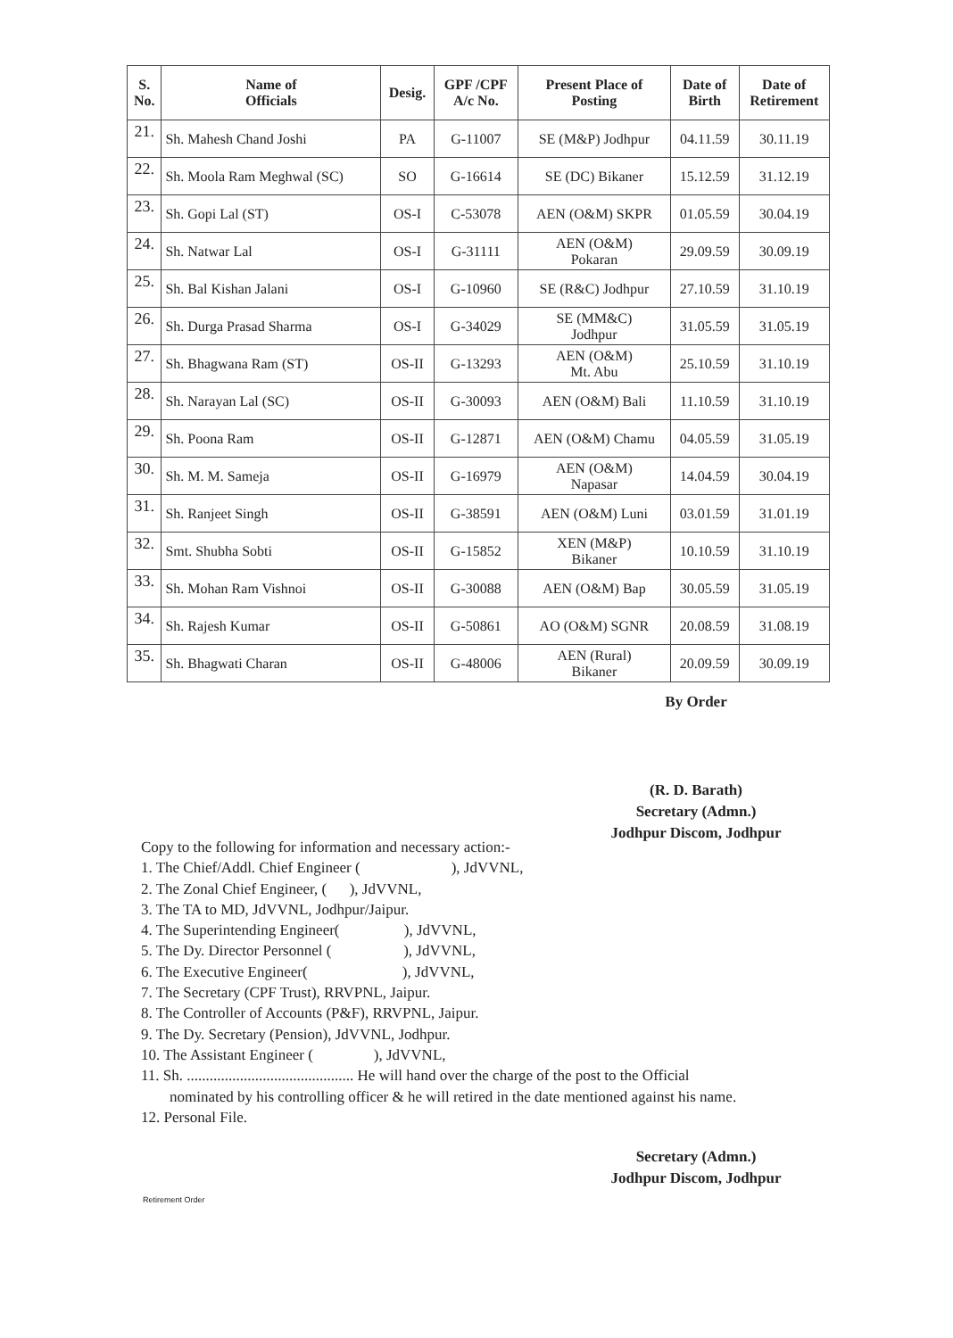| S. No. | Name of Officials | Desig. | GPF /CPF A/c No. | Present Place of Posting | Date of Birth | Date of Retirement |
| --- | --- | --- | --- | --- | --- | --- |
| 21. | Sh. Mahesh Chand Joshi | PA | G-11007 | SE (M&P) Jodhpur | 04.11.59 | 30.11.19 |
| 22. | Sh. Moola Ram Meghwal (SC) | SO | G-16614 | SE (DC) Bikaner | 15.12.59 | 31.12.19 |
| 23. | Sh. Gopi Lal (ST) | OS-I | C-53078 | AEN (O&M) SKPR | 01.05.59 | 30.04.19 |
| 24. | Sh. Natwar Lal | OS-I | G-31111 | AEN (O&M) Pokaran | 29.09.59 | 30.09.19 |
| 25. | Sh. Bal Kishan Jalani | OS-I | G-10960 | SE (R&C) Jodhpur | 27.10.59 | 31.10.19 |
| 26. | Sh. Durga Prasad Sharma | OS-I | G-34029 | SE (MM&C) Jodhpur | 31.05.59 | 31.05.19 |
| 27. | Sh. Bhagwana Ram (ST) | OS-II | G-13293 | AEN (O&M) Mt. Abu | 25.10.59 | 31.10.19 |
| 28. | Sh. Narayan Lal (SC) | OS-II | G-30093 | AEN (O&M) Bali | 11.10.59 | 31.10.19 |
| 29. | Sh. Poona Ram | OS-II | G-12871 | AEN (O&M) Chamu | 04.05.59 | 31.05.19 |
| 30. | Sh. M. M. Sameja | OS-II | G-16979 | AEN (O&M) Napasar | 14.04.59 | 30.04.19 |
| 31. | Sh. Ranjeet Singh | OS-II | G-38591 | AEN (O&M) Luni | 03.01.59 | 31.01.19 |
| 32. | Smt. Shubha Sobti | OS-II | G-15852 | XEN (M&P) Bikaner | 10.10.59 | 31.10.19 |
| 33. | Sh. Mohan Ram Vishnoi | OS-II | G-30088 | AEN (O&M) Bap | 30.05.59 | 31.05.19 |
| 34. | Sh. Rajesh Kumar | OS-II | G-50861 | AO (O&M) SGNR | 20.08.59 | 31.08.19 |
| 35. | Sh. Bhagwati Charan | OS-II | G-48006 | AEN (Rural) Bikaner | 20.09.59 | 30.09.19 |
By Order
(R. D. Barath)
Secretary (Admn.)
Jodhpur Discom, Jodhpur
Copy to the following for information and necessary action:-
1. The Chief/Addl. Chief Engineer ( ), JdVVNL,
2. The Zonal Chief Engineer, ( ), JdVVNL,
3. The TA to MD, JdVVNL, Jodhpur/Jaipur.
4. The Superintending Engineer( ), JdVVNL,
5. The Dy. Director Personnel ( ), JdVVNL,
6. The Executive Engineer( ), JdVVNL,
7. The Secretary (CPF Trust), RRVPNL, Jaipur.
8. The Controller of Accounts (P&F), RRVPNL, Jaipur.
9. The Dy. Secretary (Pension), JdVVNL, Jodhpur.
10. The Assistant Engineer ( ), JdVVNL,
11. Sh. ............................................ He will hand over the charge of the post to the Official
nominated by his controlling officer & he will retired in the date mentioned against his name.
12. Personal File.
Secretary (Admn.)
Jodhpur Discom, Jodhpur
Retirement Order